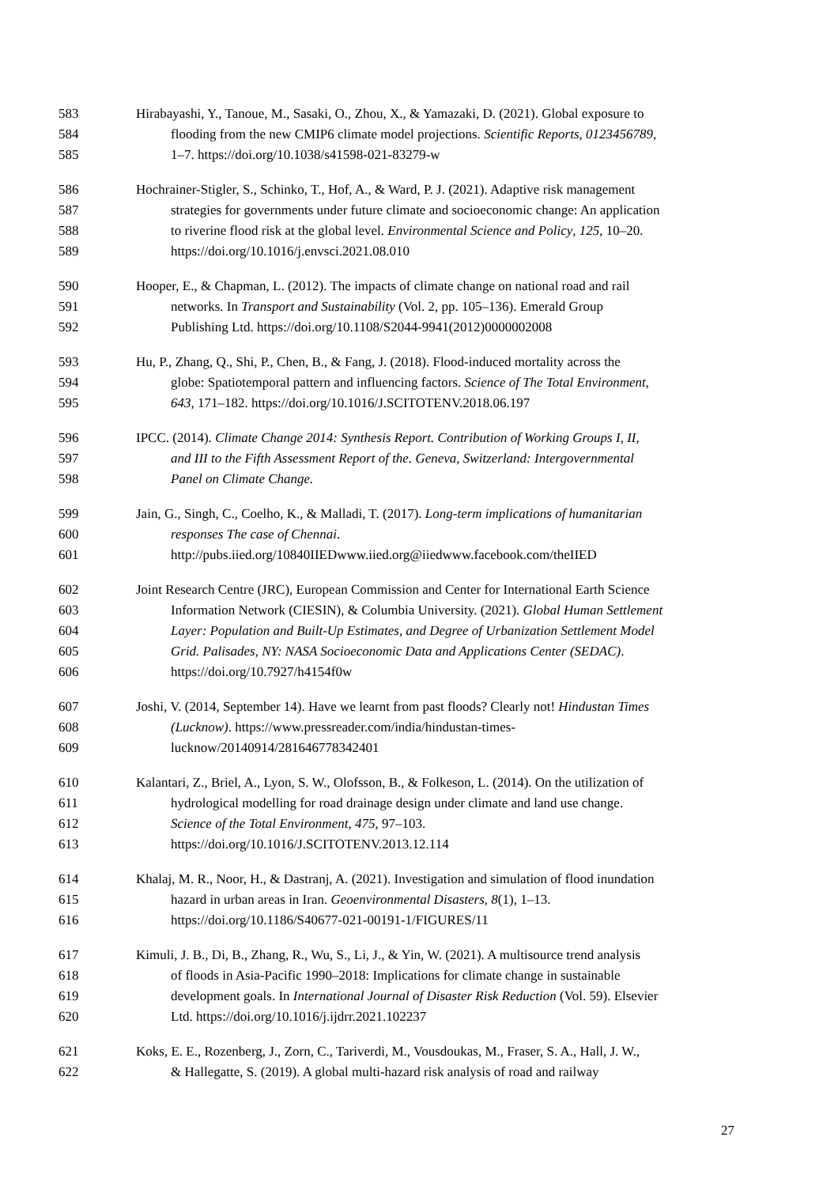583 Hirabayashi, Y., Tanoue, M., Sasaki, O., Zhou, X., & Yamazaki, D. (2021). Global exposure to
584 flooding from the new CMIP6 climate model projections. Scientific Reports, 0123456789,
585 1–7. https://doi.org/10.1038/s41598-021-83279-w
586 Hochrainer-Stigler, S., Schinko, T., Hof, A., & Ward, P. J. (2021). Adaptive risk management
587 strategies for governments under future climate and socioeconomic change: An application
588 to riverine flood risk at the global level. Environmental Science and Policy, 125, 10–20.
589 https://doi.org/10.1016/j.envsci.2021.08.010
590 Hooper, E., & Chapman, L. (2012). The impacts of climate change on national road and rail
591 networks. In Transport and Sustainability (Vol. 2, pp. 105–136). Emerald Group
592 Publishing Ltd. https://doi.org/10.1108/S2044-9941(2012)0000002008
593 Hu, P., Zhang, Q., Shi, P., Chen, B., & Fang, J. (2018). Flood-induced mortality across the
594 globe: Spatiotemporal pattern and influencing factors. Science of The Total Environment,
595 643, 171–182. https://doi.org/10.1016/J.SCITOTENV.2018.06.197
596 IPCC. (2014). Climate Change 2014: Synthesis Report. Contribution of Working Groups I, II,
597 and III to the Fifth Assessment Report of the. Geneva, Switzerland: Intergovernmental
598 Panel on Climate Change.
599 Jain, G., Singh, C., Coelho, K., & Malladi, T. (2017). Long-term implications of humanitarian
600 responses The case of Chennai.
601 http://pubs.iied.org/10840IIEDwww.iied.org@iiedwww.facebook.com/theIIED
602 Joint Research Centre (JRC), European Commission and Center for International Earth Science
603 Information Network (CIESIN), & Columbia University. (2021). Global Human Settlement
604 Layer: Population and Built-Up Estimates, and Degree of Urbanization Settlement Model
605 Grid. Palisades, NY: NASA Socioeconomic Data and Applications Center (SEDAC).
606 https://doi.org/10.7927/h4154f0w
607 Joshi, V. (2014, September 14). Have we learnt from past floods? Clearly not! Hindustan Times
608 (Lucknow). https://www.pressreader.com/india/hindustan-times-
609 lucknow/20140914/281646778342401
610 Kalantari, Z., Briel, A., Lyon, S. W., Olofsson, B., & Folkeson, L. (2014). On the utilization of
611 hydrological modelling for road drainage design under climate and land use change.
612 Science of the Total Environment, 475, 97–103.
613 https://doi.org/10.1016/J.SCITOTENV.2013.12.114
614 Khalaj, M. R., Noor, H., & Dastranj, A. (2021). Investigation and simulation of flood inundation
615 hazard in urban areas in Iran. Geoenvironmental Disasters, 8(1), 1–13.
616 https://doi.org/10.1186/S40677-021-00191-1/FIGURES/11
617 Kimuli, J. B., Di, B., Zhang, R., Wu, S., Li, J., & Yin, W. (2021). A multisource trend analysis
618 of floods in Asia-Pacific 1990–2018: Implications for climate change in sustainable
619 development goals. In International Journal of Disaster Risk Reduction (Vol. 59). Elsevier
620 Ltd. https://doi.org/10.1016/j.ijdrr.2021.102237
621 Koks, E. E., Rozenberg, J., Zorn, C., Tariverdi, M., Vousdoukas, M., Fraser, S. A., Hall, J. W.,
622 & Hallegatte, S. (2019). A global multi-hazard risk analysis of road and railway
27